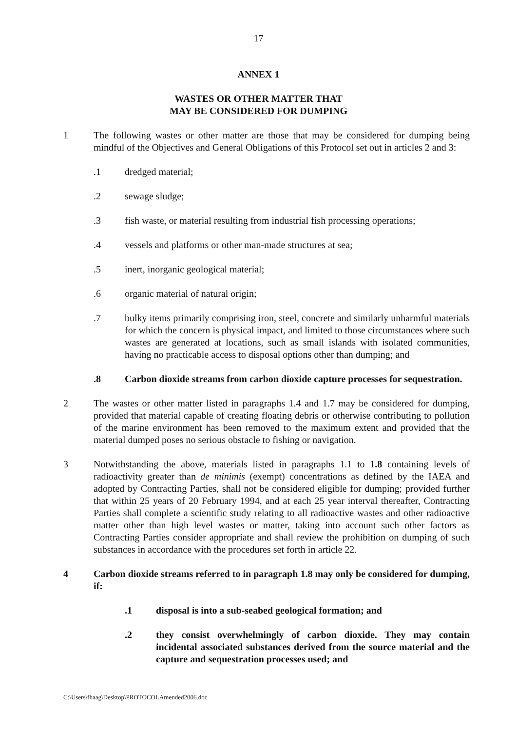17
ANNEX 1
WASTES OR OTHER MATTER THAT
MAY BE CONSIDERED FOR DUMPING
1 The following wastes or other matter are those that may be considered for dumping being mindful of the Objectives and General Obligations of this Protocol set out in articles 2 and 3:
.1 dredged material;
.2 sewage sludge;
.3 fish waste, or material resulting from industrial fish processing operations;
.4 vessels and platforms or other man-made structures at sea;
.5 inert, inorganic geological material;
.6 organic material of natural origin;
.7 bulky items primarily comprising iron, steel, concrete and similarly unharmful materials for which the concern is physical impact, and limited to those circumstances where such wastes are generated at locations, such as small islands with isolated communities, having no practicable access to disposal options other than dumping; and
.8 Carbon dioxide streams from carbon dioxide capture processes for sequestration.
2 The wastes or other matter listed in paragraphs 1.4 and 1.7 may be considered for dumping, provided that material capable of creating floating debris or otherwise contributing to pollution of the marine environment has been removed to the maximum extent and provided that the material dumped poses no serious obstacle to fishing or navigation.
3 Notwithstanding the above, materials listed in paragraphs 1.1 to 1.8 containing levels of radioactivity greater than de minimis (exempt) concentrations as defined by the IAEA and adopted by Contracting Parties, shall not be considered eligible for dumping; provided further that within 25 years of 20 February 1994, and at each 25 year interval thereafter, Contracting Parties shall complete a scientific study relating to all radioactive wastes and other radioactive matter other than high level wastes or matter, taking into account such other factors as Contracting Parties consider appropriate and shall review the prohibition on dumping of such substances in accordance with the procedures set forth in article 22.
4 Carbon dioxide streams referred to in paragraph 1.8 may only be considered for dumping, if:
.1 disposal is into a sub-seabed geological formation; and
.2 they consist overwhelmingly of carbon dioxide. They may contain incidental associated substances derived from the source material and the capture and sequestration processes used; and
C:\Users\fhaag\Desktop\PROTOCOLAmended2006.doc